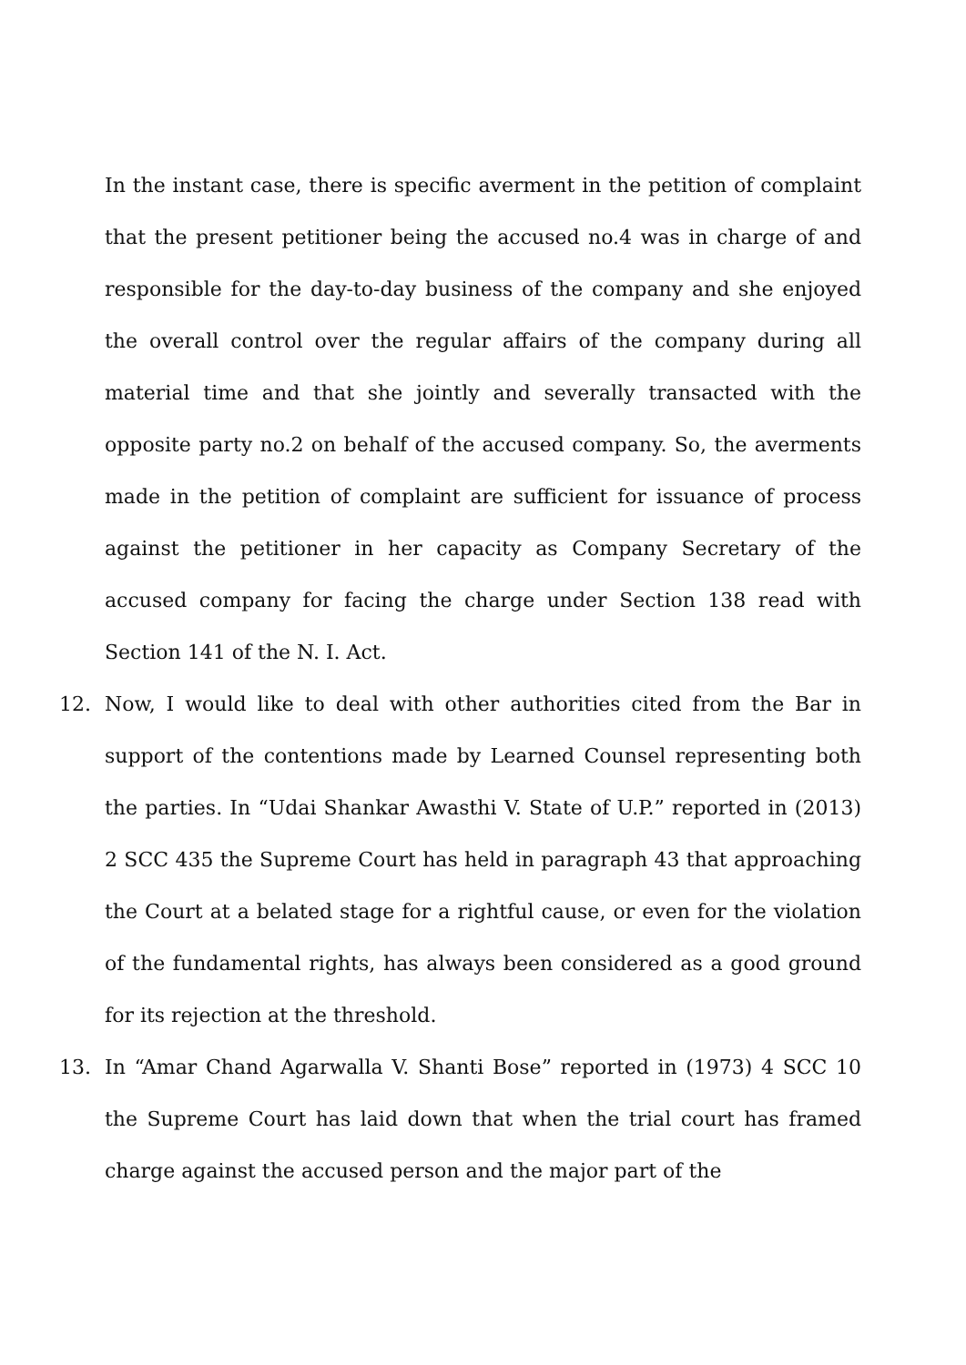In the instant case, there is specific averment in the petition of complaint that the present petitioner being the accused no.4 was in charge of and responsible for the day-to-day business of the company and she enjoyed the overall control over the regular affairs of the company during all material time and that she jointly and severally transacted with the opposite party no.2 on behalf of the accused company. So, the averments made in the petition of complaint are sufficient for issuance of process against the petitioner in her capacity as Company Secretary of the accused company for facing the charge under Section 138 read with Section 141 of the N. I. Act.
12. Now, I would like to deal with other authorities cited from the Bar in support of the contentions made by Learned Counsel representing both the parties. In “Udai Shankar Awasthi V. State of U.P.” reported in (2013) 2 SCC 435 the Supreme Court has held in paragraph 43 that approaching the Court at a belated stage for a rightful cause, or even for the violation of the fundamental rights, has always been considered as a good ground for its rejection at the threshold.
13. In “Amar Chand Agarwalla V. Shanti Bose” reported in (1973) 4 SCC 10 the Supreme Court has laid down that when the trial court has framed charge against the accused person and the major part of the